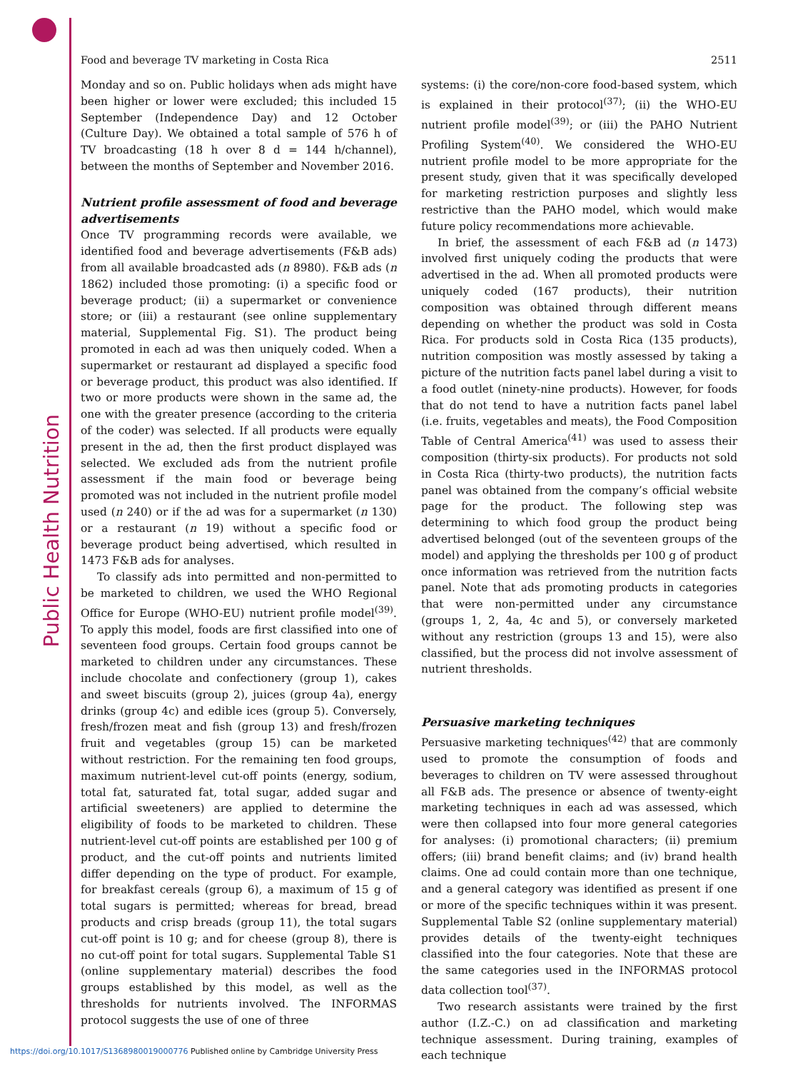Public Health Nutrition
Food and beverage TV marketing in Costa Rica 2511
Monday and so on. Public holidays when ads might have been higher or lower were excluded; this included 15 September (Independence Day) and 12 October (Culture Day). We obtained a total sample of 576 h of TV broadcasting (18 h over 8 d = 144 h/channel), between the months of September and November 2016.
Nutrient profile assessment of food and beverage advertisements
Once TV programming records were available, we identified food and beverage advertisements (F&B ads) from all available broadcasted ads (n 8980). F&B ads (n 1862) included those promoting: (i) a specific food or beverage product; (ii) a supermarket or convenience store; or (iii) a restaurant (see online supplementary material, Supplemental Fig. S1). The product being promoted in each ad was then uniquely coded. When a supermarket or restaurant ad displayed a specific food or beverage product, this product was also identified. If two or more products were shown in the same ad, the one with the greater presence (according to the criteria of the coder) was selected. If all products were equally present in the ad, then the first product displayed was selected. We excluded ads from the nutrient profile assessment if the main food or beverage being promoted was not included in the nutrient profile model used (n 240) or if the ad was for a supermarket (n 130) or a restaurant (n 19) without a specific food or beverage product being advertised, which resulted in 1473 F&B ads for analyses.
To classify ads into permitted and non-permitted to be marketed to children, we used the WHO Regional Office for Europe (WHO-EU) nutrient profile model<sup>(39)</sup>. To apply this model, foods are first classified into one of seventeen food groups. Certain food groups cannot be marketed to children under any circumstances. These include chocolate and confectionery (group 1), cakes and sweet biscuits (group 2), juices (group 4a), energy drinks (group 4c) and edible ices (group 5). Conversely, fresh/frozen meat and fish (group 13) and fresh/frozen fruit and vegetables (group 15) can be marketed without restriction. For the remaining ten food groups, maximum nutrient-level cut-off points (energy, sodium, total fat, saturated fat, total sugar, added sugar and artificial sweeteners) are applied to determine the eligibility of foods to be marketed to children. These nutrient-level cut-off points are established per 100 g of product, and the cut-off points and nutrients limited differ depending on the type of product. For example, for breakfast cereals (group 6), a maximum of 15 g of total sugars is permitted; whereas for bread, bread products and crisp breads (group 11), the total sugars cut-off point is 10 g; and for cheese (group 8), there is no cut-off point for total sugars. Supplemental Table S1 (online supplementary material) describes the food groups established by this model, as well as the thresholds for nutrients involved. The INFORMAS protocol suggests the use of one of three
systems: (i) the core/non-core food-based system, which is explained in their protocol<sup>(37)</sup>; (ii) the WHO-EU nutrient profile model<sup>(39)</sup>; or (iii) the PAHO Nutrient Profiling System<sup>(40)</sup>. We considered the WHO-EU nutrient profile model to be more appropriate for the present study, given that it was specifically developed for marketing restriction purposes and slightly less restrictive than the PAHO model, which would make future policy recommendations more achievable.
In brief, the assessment of each F&B ad (n 1473) involved first uniquely coding the products that were advertised in the ad. When all promoted products were uniquely coded (167 products), their nutrition composition was obtained through different means depending on whether the product was sold in Costa Rica. For products sold in Costa Rica (135 products), nutrition composition was mostly assessed by taking a picture of the nutrition facts panel label during a visit to a food outlet (ninety-nine products). However, for foods that do not tend to have a nutrition facts panel label (i.e. fruits, vegetables and meats), the Food Composition Table of Central America<sup>(41)</sup> was used to assess their composition (thirty-six products). For products not sold in Costa Rica (thirty-two products), the nutrition facts panel was obtained from the company’s official website page for the product. The following step was determining to which food group the product being advertised belonged (out of the seventeen groups of the model) and applying the thresholds per 100 g of product once information was retrieved from the nutrition facts panel. Note that ads promoting products in categories that were non-permitted under any circumstance (groups 1, 2, 4a, 4c and 5), or conversely marketed without any restriction (groups 13 and 15), were also classified, but the process did not involve assessment of nutrient thresholds.
Persuasive marketing techniques
Persuasive marketing techniques<sup>(42)</sup> that are commonly used to promote the consumption of foods and beverages to children on TV were assessed throughout all F&B ads. The presence or absence of twenty-eight marketing techniques in each ad was assessed, which were then collapsed into four more general categories for analyses: (i) promotional characters; (ii) premium offers; (iii) brand benefit claims; and (iv) brand health claims. One ad could contain more than one technique, and a general category was identified as present if one or more of the specific techniques within it was present. Supplemental Table S2 (online supplementary material) provides details of the twenty-eight techniques classified into the four categories. Note that these are the same categories used in the INFORMAS protocol data collection tool<sup>(37)</sup>.
Two research assistants were trained by the first author (I.Z.-C.) on ad classification and marketing technique assessment. During training, examples of each technique
https://doi.org/10.1017/S1368980019000776 Published online by Cambridge University Press